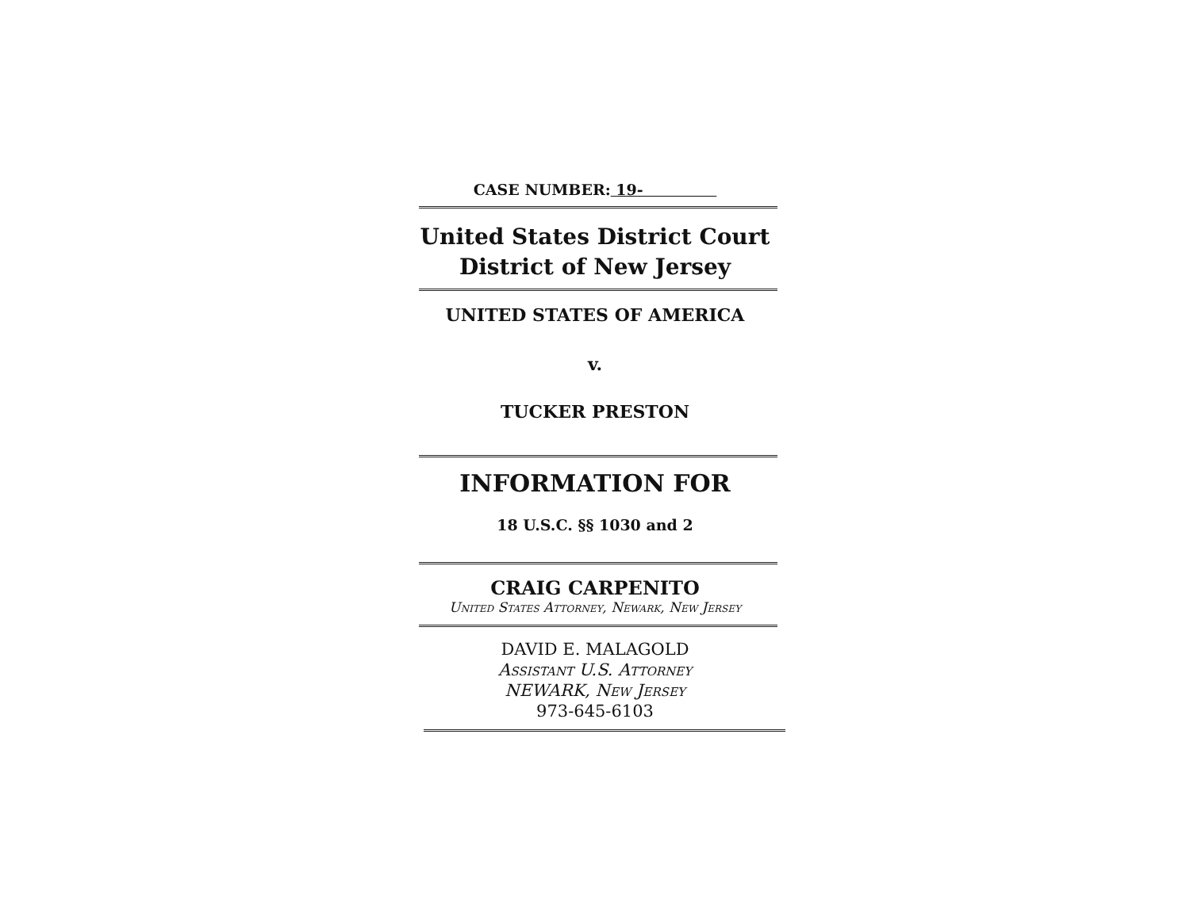CASE NUMBER: 19-
United States District Court
District of New Jersey
UNITED STATES OF AMERICA
v.
TUCKER PRESTON
INFORMATION FOR
18 U.S.C. §§ 1030 and 2
CRAIG CARPENITO
United States Attorney, Newark, New Jersey
DAVID E. MALAGOLD
Assistant U.S. Attorney
NEWARK, New Jersey
973-645-6103